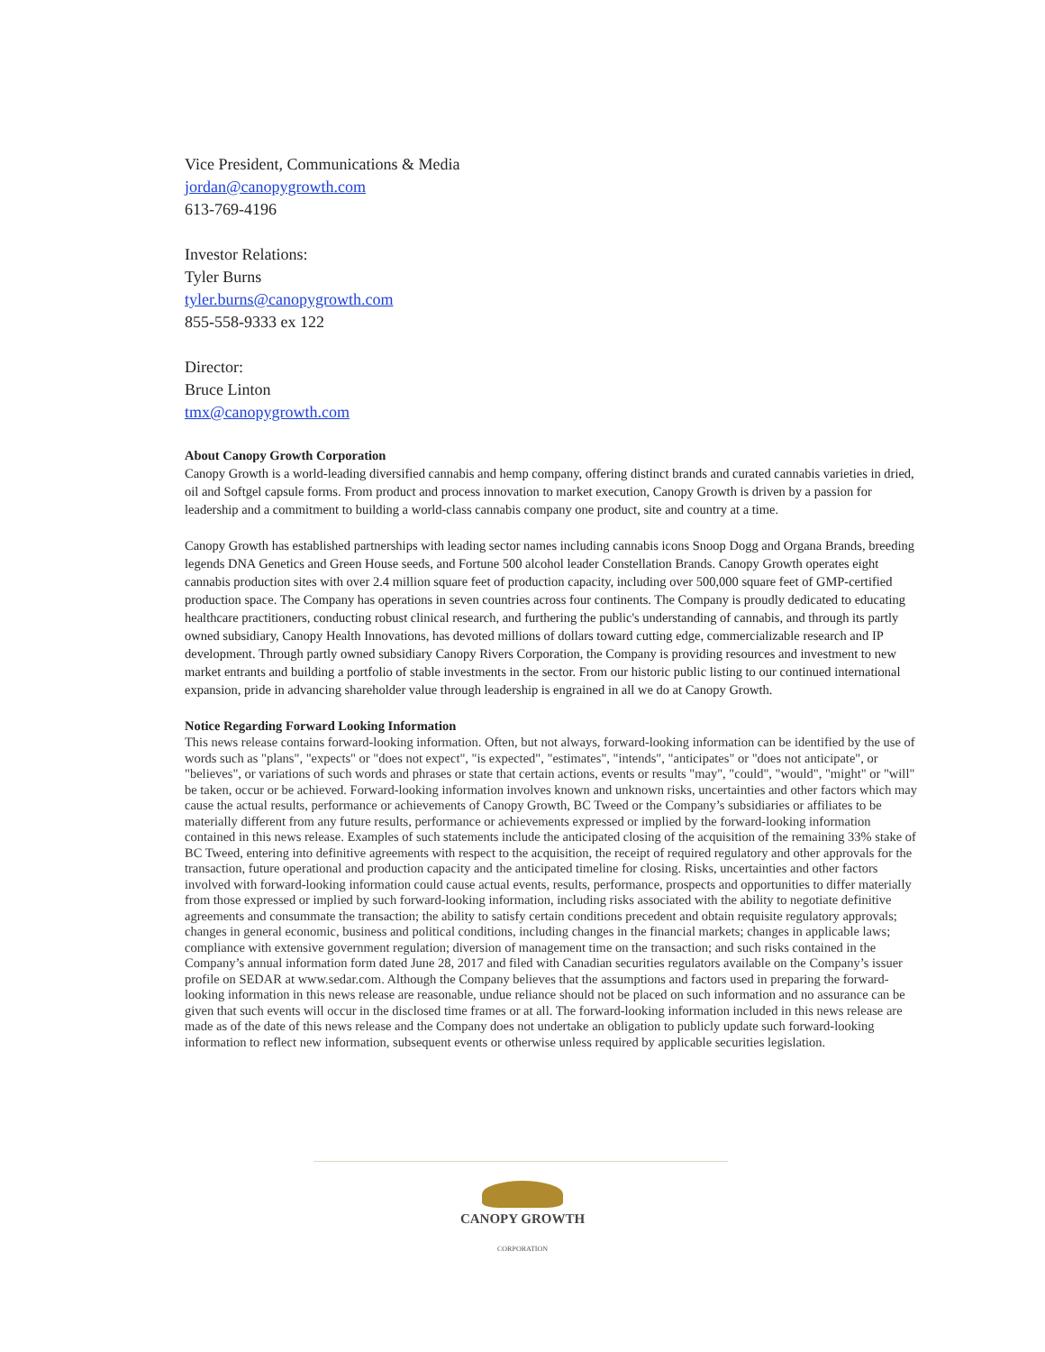Vice President, Communications & Media
jordan@canopygrowth.com
613-769-4196
Investor Relations:
Tyler Burns
tyler.burns@canopygrowth.com
855-558-9333 ex 122
Director:
Bruce Linton
tmx@canopygrowth.com
About Canopy Growth Corporation
Canopy Growth is a world-leading diversified cannabis and hemp company, offering distinct brands and curated cannabis varieties in dried, oil and Softgel capsule forms. From product and process innovation to market execution, Canopy Growth is driven by a passion for leadership and a commitment to building a world-class cannabis company one product, site and country at a time.
Canopy Growth has established partnerships with leading sector names including cannabis icons Snoop Dogg and Organa Brands, breeding legends DNA Genetics and Green House seeds, and Fortune 500 alcohol leader Constellation Brands. Canopy Growth operates eight cannabis production sites with over 2.4 million square feet of production capacity, including over 500,000 square feet of GMP-certified production space. The Company has operations in seven countries across four continents. The Company is proudly dedicated to educating healthcare practitioners, conducting robust clinical research, and furthering the public's understanding of cannabis, and through its partly owned subsidiary, Canopy Health Innovations, has devoted millions of dollars toward cutting edge, commercializable research and IP development. Through partly owned subsidiary Canopy Rivers Corporation, the Company is providing resources and investment to new market entrants and building a portfolio of stable investments in the sector. From our historic public listing to our continued international expansion, pride in advancing shareholder value through leadership is engrained in all we do at Canopy Growth.
Notice Regarding Forward Looking Information
This news release contains forward-looking information. Often, but not always, forward-looking information can be identified by the use of words such as "plans", "expects" or "does not expect", "is expected", "estimates", "intends", "anticipates" or "does not anticipate", or "believes", or variations of such words and phrases or state that certain actions, events or results "may", "could", "would", "might" or "will" be taken, occur or be achieved. Forward-looking information involves known and unknown risks, uncertainties and other factors which may cause the actual results, performance or achievements of Canopy Growth, BC Tweed or the Company’s subsidiaries or affiliates to be materially different from any future results, performance or achievements expressed or implied by the forward-looking information contained in this news release. Examples of such statements include the anticipated closing of the acquisition of the remaining 33% stake of BC Tweed, entering into definitive agreements with respect to the acquisition, the receipt of required regulatory and other approvals for the transaction, future operational and production capacity and the anticipated timeline for closing. Risks, uncertainties and other factors involved with forward-looking information could cause actual events, results, performance, prospects and opportunities to differ materially from those expressed or implied by such forward-looking information, including risks associated with the ability to negotiate definitive agreements and consummate the transaction; the ability to satisfy certain conditions precedent and obtain requisite regulatory approvals; changes in general economic, business and political conditions, including changes in the financial markets; changes in applicable laws; compliance with extensive government regulation; diversion of management time on the transaction; and such risks contained in the Company’s annual information form dated June 28, 2017 and filed with Canadian securities regulators available on the Company’s issuer profile on SEDAR at www.sedar.com. Although the Company believes that the assumptions and factors used in preparing the forward-looking information in this news release are reasonable, undue reliance should not be placed on such information and no assurance can be given that such events will occur in the disclosed time frames or at all. The forward-looking information included in this news release are made as of the date of this news release and the Company does not undertake an obligation to publicly update such forward-looking information to reflect new information, subsequent events or otherwise unless required by applicable securities legislation.
CANOPY GROWTH
CORPORATION